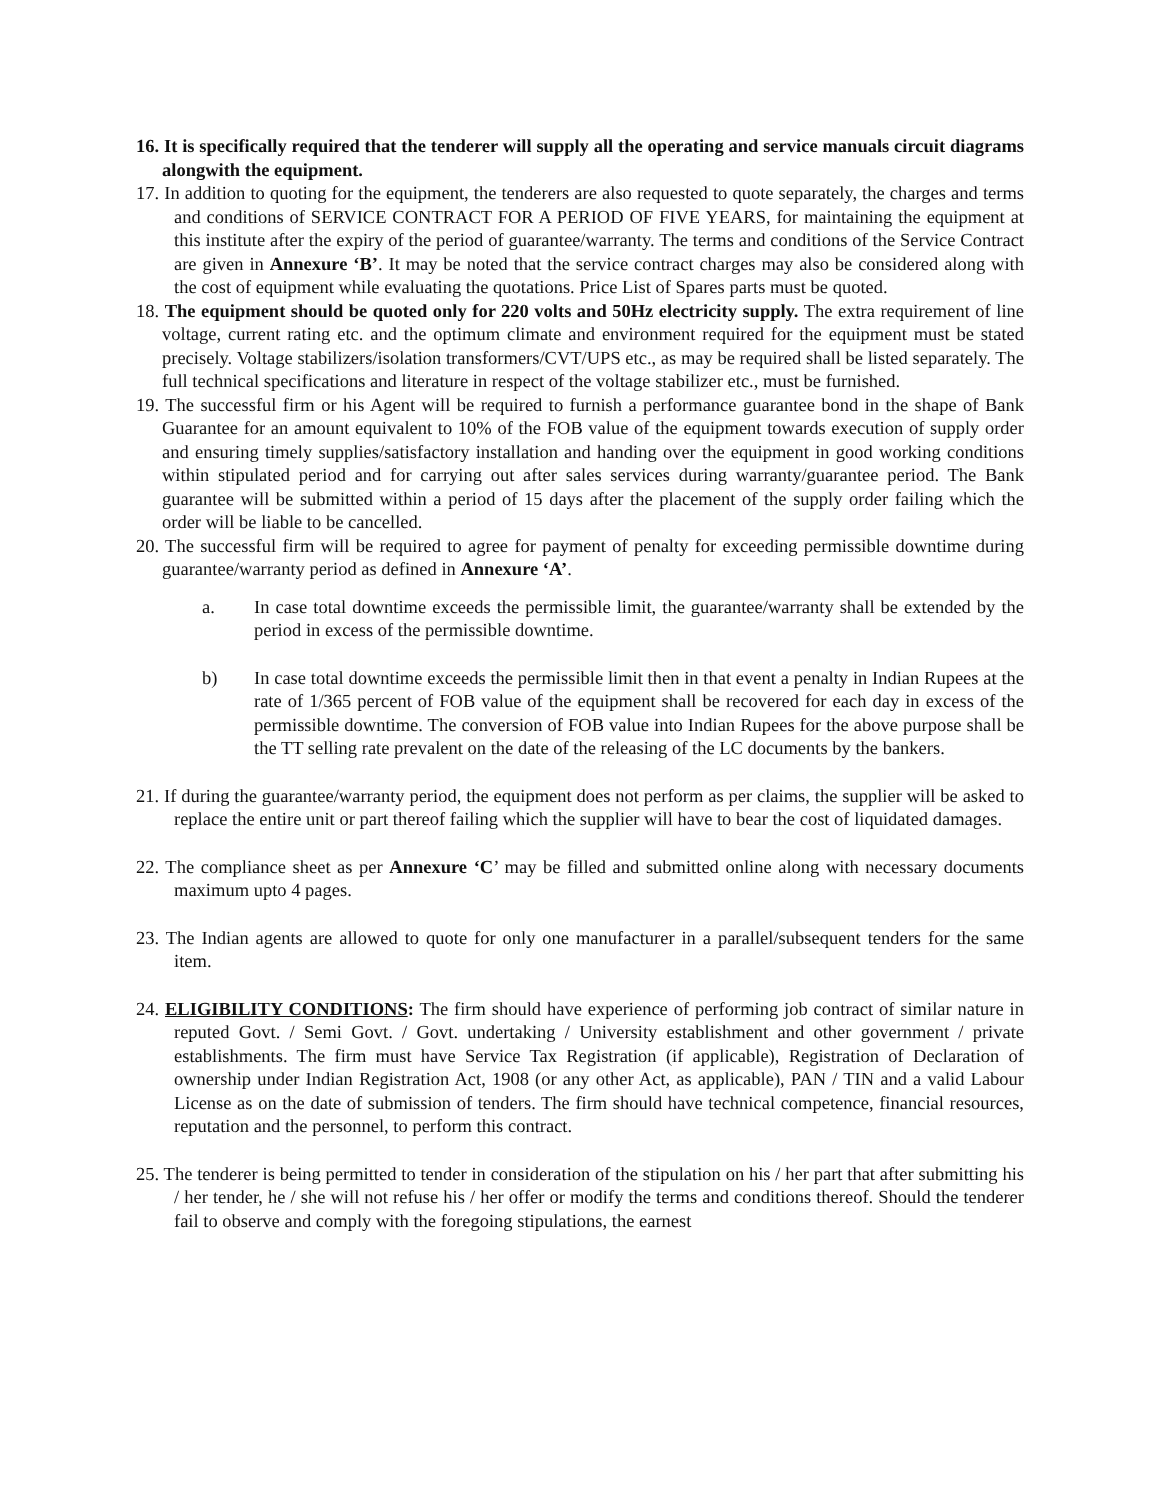16. It is specifically required that the tenderer will supply all the operating and service manuals circuit diagrams alongwith the equipment.
17. In addition to quoting for the equipment, the tenderers are also requested to quote separately, the charges and terms and conditions of SERVICE CONTRACT FOR A PERIOD OF FIVE YEARS, for maintaining the equipment at this institute after the expiry of the period of guarantee/warranty. The terms and conditions of the Service Contract are given in Annexure ‘B’. It may be noted that the service contract charges may also be considered along with the cost of equipment while evaluating the quotations. Price List of Spares parts must be quoted.
18. The equipment should be quoted only for 220 volts and 50Hz electricity supply. The extra requirement of line voltage, current rating etc. and the optimum climate and environment required for the equipment must be stated precisely. Voltage stabilizers/isolation transformers/CVT/UPS etc., as may be required shall be listed separately. The full technical specifications and literature in respect of the voltage stabilizer etc., must be furnished.
19. The successful firm or his Agent will be required to furnish a performance guarantee bond in the shape of Bank Guarantee for an amount equivalent to 10% of the FOB value of the equipment towards execution of supply order and ensuring timely supplies/satisfactory installation and handing over the equipment in good working conditions within stipulated period and for carrying out after sales services during warranty/guarantee period. The Bank guarantee will be submitted within a period of 15 days after the placement of the supply order failing which the order will be liable to be cancelled.
20. The successful firm will be required to agree for payment of penalty for exceeding permissible downtime during guarantee/warranty period as defined in Annexure ‘A’.
a. In case total downtime exceeds the permissible limit, the guarantee/warranty shall be extended by the period in excess of the permissible downtime.
b) In case total downtime exceeds the permissible limit then in that event a penalty in Indian Rupees at the rate of 1/365 percent of FOB value of the equipment shall be recovered for each day in excess of the permissible downtime. The conversion of FOB value into Indian Rupees for the above purpose shall be the TT selling rate prevalent on the date of the releasing of the LC documents by the bankers.
21. If during the guarantee/warranty period, the equipment does not perform as per claims, the supplier will be asked to replace the entire unit or part thereof failing which the supplier will have to bear the cost of liquidated damages.
22. The compliance sheet as per Annexure ‘C’ may be filled and submitted online along with necessary documents maximum upto 4 pages.
23. The Indian agents are allowed to quote for only one manufacturer in a parallel/subsequent tenders for the same item.
24. ELIGIBILITY CONDITIONS: The firm should have experience of performing job contract of similar nature in reputed Govt. / Semi Govt. / Govt. undertaking / University establishment and other government / private establishments. The firm must have Service Tax Registration (if applicable), Registration of Declaration of ownership under Indian Registration Act, 1908 (or any other Act, as applicable), PAN / TIN and a valid Labour License as on the date of submission of tenders. The firm should have technical competence, financial resources, reputation and the personnel, to perform this contract.
25. The tenderer is being permitted to tender in consideration of the stipulation on his / her part that after submitting his / her tender, he / she will not refuse his / her offer or modify the terms and conditions thereof. Should the tenderer fail to observe and comply with the foregoing stipulations, the earnest